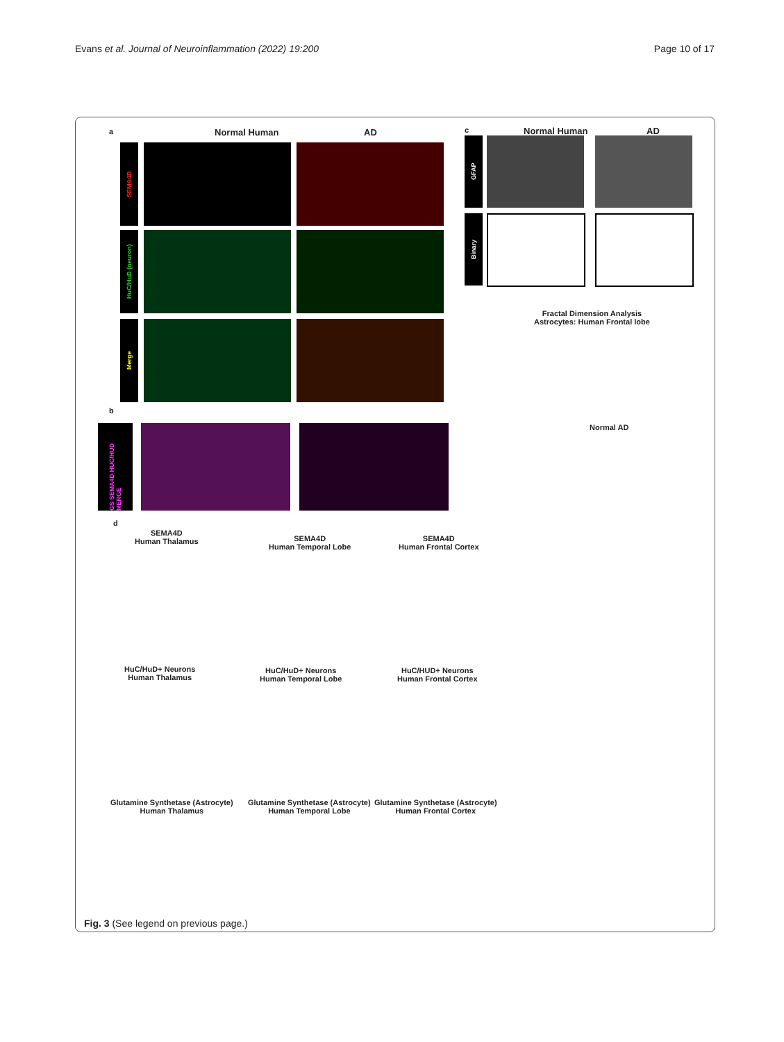Evans et al. Journal of Neuroinflammation (2022) 19:200
Page 10 of 17
a Normal Human AD
SEMA4D
HuC/HuD (neuron)
Merge
b
GS SEMA4D HUC/HUD MERGE
c Normal Human AD
GFAP
Binary
Fractal Dimension Analysis
Astrocytes: Human Frontal lobe
Normal AD
d
SEMA4D
Human Thalamus
SEMA4D
Human Temporal Lobe
SEMA4D
Human Frontal Cortex
HuC/HuD+ Neurons
Human Thalamus
HuC/HuD+ Neurons
Human Temporal Lobe
HuC/HUD+ Neurons
Human Frontal Cortex
Glutamine Synthetase (Astrocyte)
Human Thalamus
Glutamine Synthetase (Astrocyte)
Human Temporal Lobe
Glutamine Synthetase (Astrocyte)
Human Frontal Cortex
Fig. 3 (See legend on previous page.)